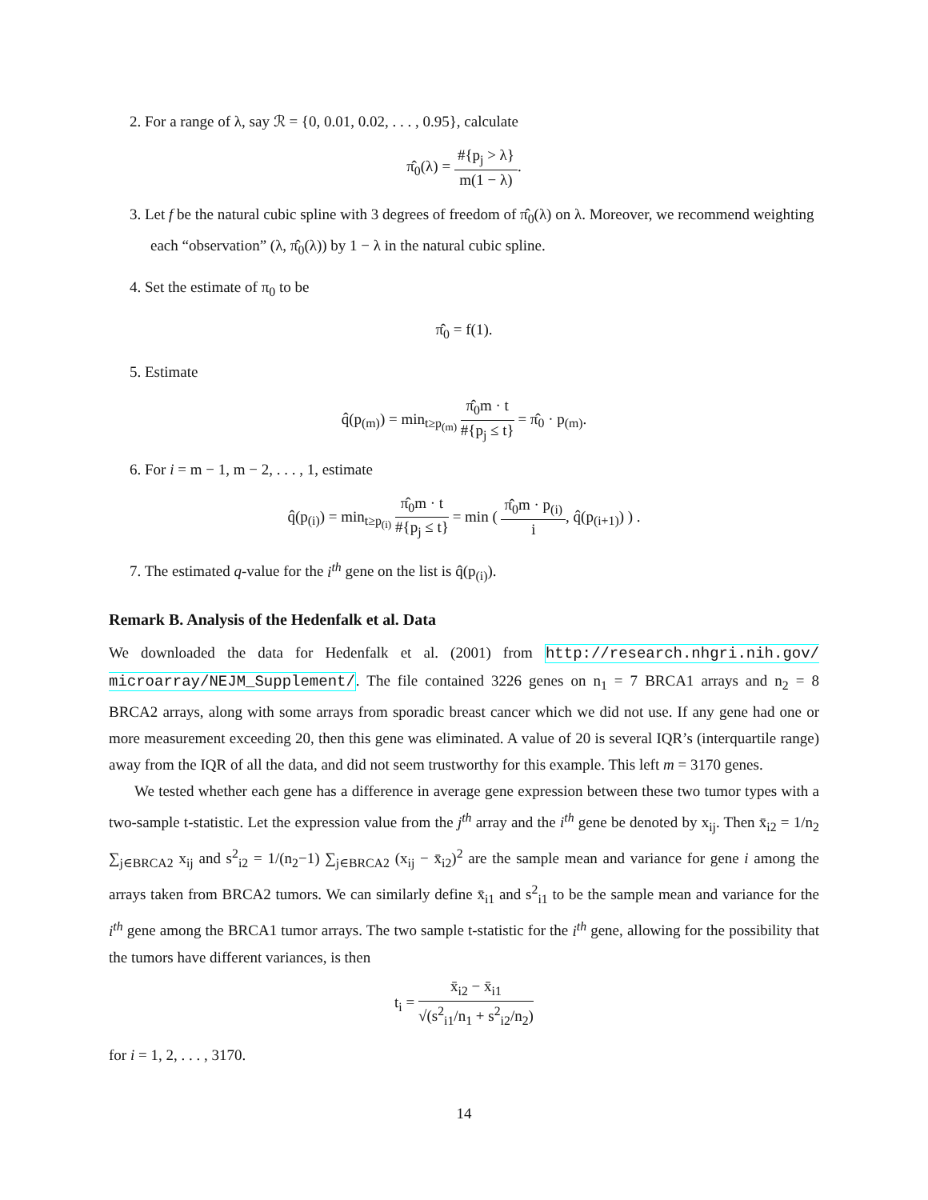2. For a range of λ, say ℛ = {0, 0.01, 0.02, . . . , 0.95}, calculate
π̂<sub>0</sub>(λ) = #{p<sub>j</sub> > λ} m(1 − λ).
3. Let f be the natural cubic spline with 3 degrees of freedom of π̂<sub>0</sub>(λ) on λ. Moreover, we recommend weighting each “observation” (λ, π̂<sub>0</sub>(λ)) by 1 − λ in the natural cubic spline.
4. Set the estimate of π<sub>0</sub> to be
π̂<sub>0</sub> = f(1).
5. Estimate
q̂(p<sub>(m)</sub>) = min<sub>t≥p<sub>(m)</sub></sub> π̂<sub>0</sub>m · t #{p<sub>j</sub> ≤ t} = π̂<sub>0</sub> · p<sub>(m)</sub>.
6. For i = m − 1, m − 2, . . . , 1, estimate
q̂(p<sub>(i)</sub>) = min<sub>t≥p<sub>(i)</sub></sub> π̂<sub>0</sub>m · t #{p<sub>j</sub> ≤ t} = min ( π̂<sub>0</sub>m · p<sub>(i)</sub> i, q̂(p<sub>(i+1)</sub>) ) .
7. The estimated q-value for the i<sup>th</sup> gene on the list is q̂(p<sub>(i)</sub>).
Remark B. Analysis of the Hedenfalk et al. Data
We downloaded the data for Hedenfalk et al. (2001) from http://research.nhgri.nih.gov/ microarray/NEJM_Supplement/. The file contained 3226 genes on n<sub>1</sub> = 7 BRCA1 arrays and n<sub>2</sub> = 8 BRCA2 arrays, along with some arrays from sporadic breast cancer which we did not use. If any gene had one or more measurement exceeding 20, then this gene was eliminated. A value of 20 is several IQR’s (interquartile range) away from the IQR of all the data, and did not seem trustworthy for this example. This left m = 3170 genes.
We tested whether each gene has a difference in average gene expression between these two tumor types with a two-sample t-statistic. Let the expression value from the j<sup>th</sup> array and the i<sup>th</sup> gene be denoted by x<sub>ij</sub>. Then x̄<sub>i2</sub> = 1/n<sub>2</sub> ∑<sub>j∈BRCA2</sub> x<sub>ij</sub> and s<sup>2</sup><sub>i2</sub> = 1/(n<sub>2</sub>−1) ∑<sub>j∈BRCA2</sub> (x<sub>ij</sub> − x̄<sub>i2</sub>)<sup>2</sup> are the sample mean and variance for gene i among the arrays taken from BRCA2 tumors. We can similarly define x̄<sub>i1</sub> and s<sup>2</sup><sub>i1</sub> to be the sample mean and variance for the i<sup>th</sup> gene among the BRCA1 tumor arrays. The two sample t-statistic for the i<sup>th</sup> gene, allowing for the possibility that the tumors have different variances, is then
t<sub>i</sub> = x̄<sub>i2</sub> − x̄<sub>i1</sub> √(s<sup>2</sup><sub>i1</sub>/n<sub>1</sub> + s<sup>2</sup><sub>i2</sub>/n<sub>2</sub>)
for i = 1, 2, . . . , 3170.
14